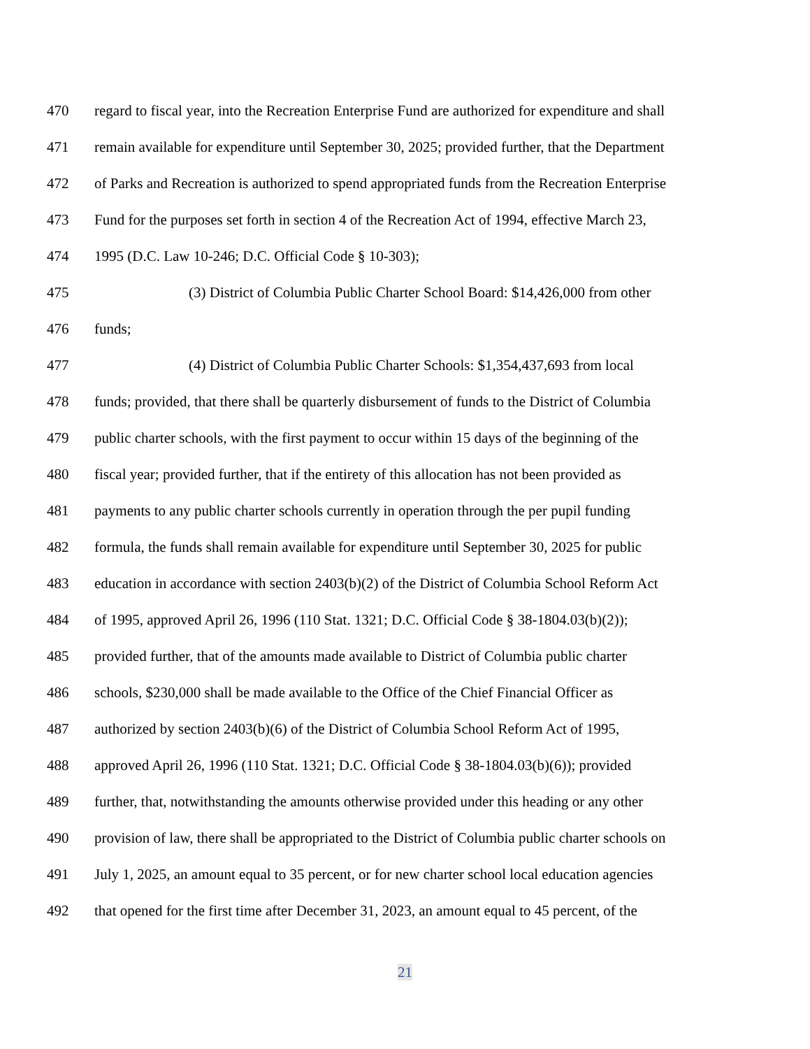470 regard to fiscal year, into the Recreation Enterprise Fund are authorized for expenditure and shall
471 remain available for expenditure until September 30, 2025; provided further, that the Department
472 of Parks and Recreation is authorized to spend appropriated funds from the Recreation Enterprise
473 Fund for the purposes set forth in section 4 of the Recreation Act of 1994, effective March 23,
474 1995 (D.C. Law 10-246; D.C. Official Code § 10-303);
475 (3) District of Columbia Public Charter School Board: $14,426,000 from other
476 funds;
477 (4) District of Columbia Public Charter Schools: $1,354,437,693 from local
478 funds; provided, that there shall be quarterly disbursement of funds to the District of Columbia
479 public charter schools, with the first payment to occur within 15 days of the beginning of the
480 fiscal year; provided further, that if the entirety of this allocation has not been provided as
481 payments to any public charter schools currently in operation through the per pupil funding
482 formula, the funds shall remain available for expenditure until September 30, 2025 for public
483 education in accordance with section 2403(b)(2) of the District of Columbia School Reform Act
484 of 1995, approved April 26, 1996 (110 Stat. 1321; D.C. Official Code § 38-1804.03(b)(2));
485 provided further, that of the amounts made available to District of Columbia public charter
486 schools, $230,000 shall be made available to the Office of the Chief Financial Officer as
487 authorized by section 2403(b)(6) of the District of Columbia School Reform Act of 1995,
488 approved April 26, 1996 (110 Stat. 1321; D.C. Official Code § 38-1804.03(b)(6)); provided
489 further, that, notwithstanding the amounts otherwise provided under this heading or any other
490 provision of law, there shall be appropriated to the District of Columbia public charter schools on
491 July 1, 2025, an amount equal to 35 percent, or for new charter school local education agencies
492 that opened for the first time after December 31, 2023, an amount equal to 45 percent, of the
21